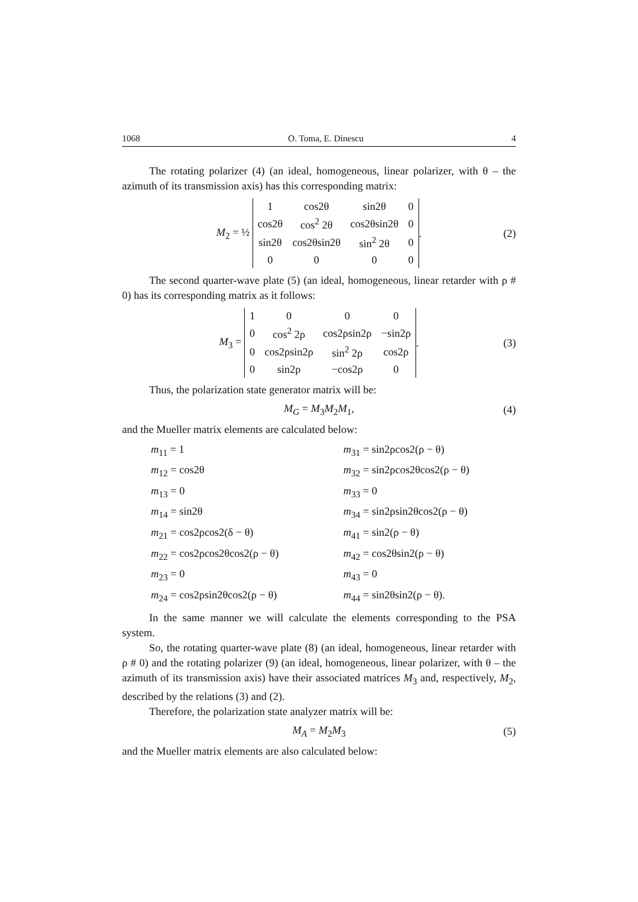1068 O. Toma, E. Dinescu 4
The rotating polarizer (4) (an ideal, homogeneous, linear polarizer, with θ – the azimuth of its transmission axis) has this corresponding matrix:
M<sub>2</sub> = ½
| 1 | cos2θ | sin2θ | 0 |
| cos2θ | cos<sup>2</sup> 2θ | cos2θsin2θ | 0 |
| sin2θ | cos2θsin2θ | sin<sup>2</sup> 2θ | 0 |
| 0 | 0 | 0 | 0 |
. (2)
The second quarter-wave plate (5) (an ideal, homogeneous, linear retarder with ρ # 0) has its corresponding matrix as it follows:
M<sub>3</sub> =
| 1 | 0 | 0 | 0 |
| 0 | cos<sup>2</sup> 2ρ | cos2ρsin2ρ | −sin2ρ |
| 0 | cos2ρsin2ρ | sin<sup>2</sup> 2ρ | cos2ρ |
| 0 | sin2ρ | −cos2ρ | 0 |
. (3)
Thus, the polarization state generator matrix will be:
M<sub>G</sub> = M<sub>3</sub>M<sub>2</sub>M<sub>1</sub>, (4)
and the Mueller matrix elements are calculated below:
m<sub>11</sub> = 1
m<sub>31</sub> = sin2ρcos2(ρ − θ)
m<sub>12</sub> = cos2θ
m<sub>32</sub> = sin2ρcos2θcos2(ρ − θ)
m<sub>13</sub> = 0
m<sub>33</sub> = 0
m<sub>14</sub> = sin2θ
m<sub>34</sub> = sin2ρsin2θcos2(ρ − θ)
m<sub>21</sub> = cos2ρcos2(δ − θ)
m<sub>41</sub> = sin2(ρ − θ)
m<sub>22</sub> = cos2ρcos2θcos2(ρ − θ)
m<sub>42</sub> = cos2θsin2(ρ − θ)
m<sub>23</sub> = 0
m<sub>43</sub> = 0
m<sub>24</sub> = cos2ρsin2θcos2(ρ − θ)
m<sub>44</sub> = sin2θsin2(ρ − θ).
In the same manner we will calculate the elements corresponding to the PSA system.
So, the rotating quarter-wave plate (8) (an ideal, homogeneous, linear retarder with ρ # 0) and the rotating polarizer (9) (an ideal, homogeneous, linear polarizer, with θ – the azimuth of its transmission axis) have their associated matrices M<sub>3</sub> and, respectively, M<sub>2</sub>, described by the relations (3) and (2).
Therefore, the polarization state analyzer matrix will be:
M<sub>A</sub> = M<sub>2</sub>M<sub>3</sub> (5)
and the Mueller matrix elements are also calculated below: